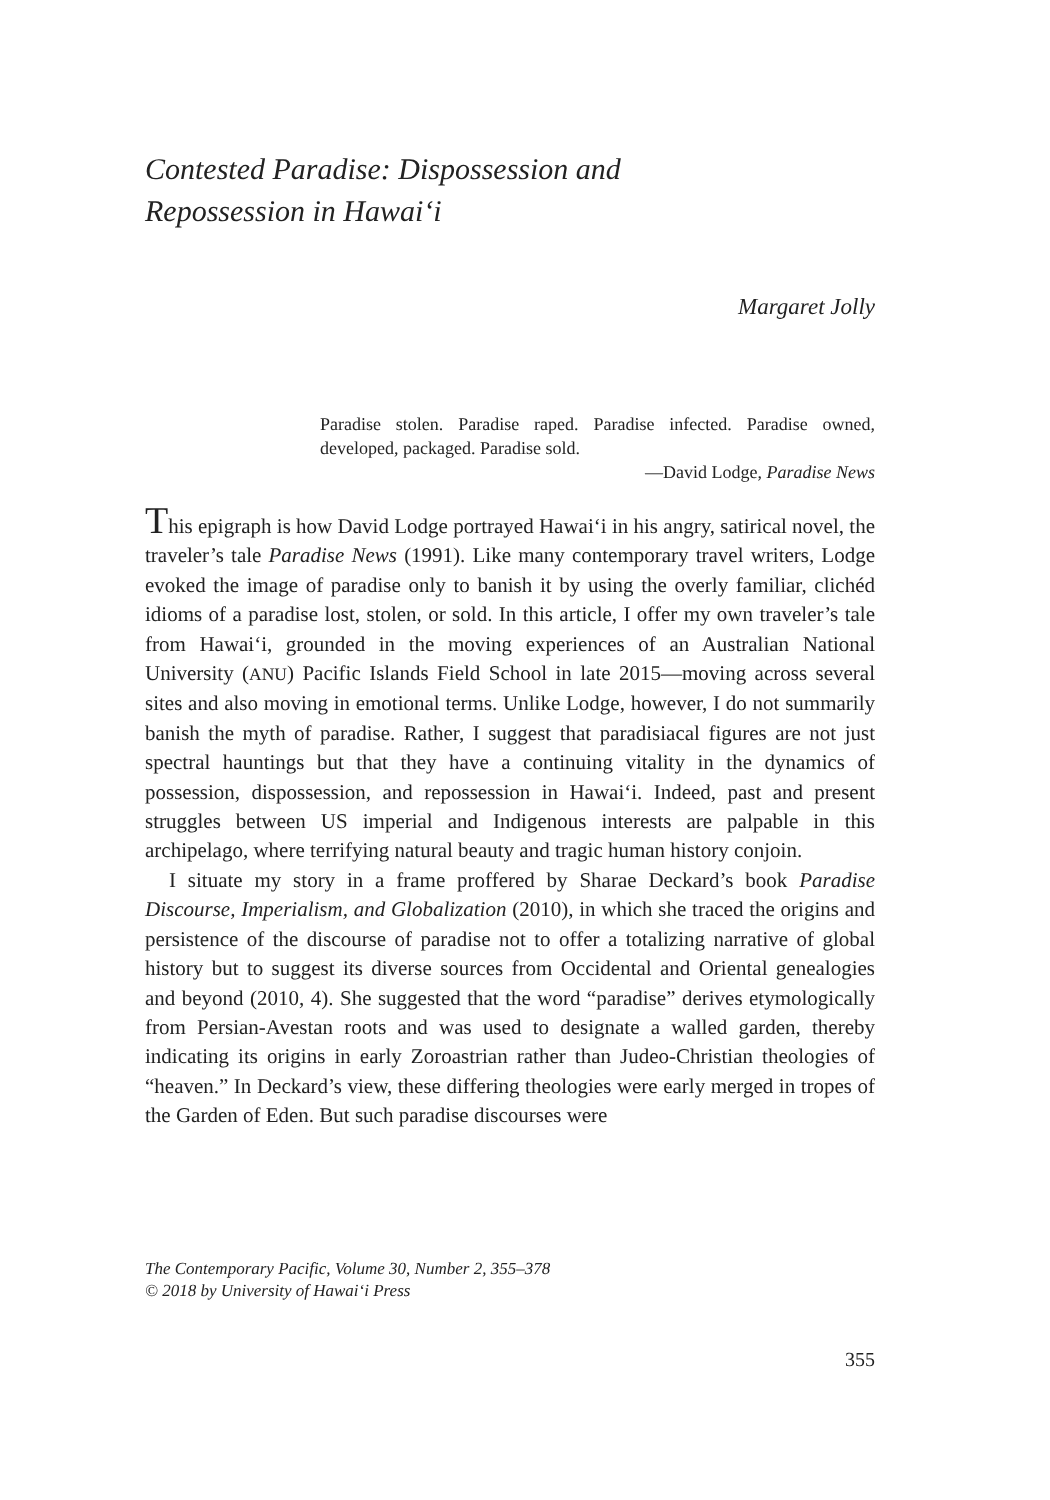Contested Paradise: Dispossession and
Repossession in Hawai‘i
Margaret Jolly
Paradise stolen. Paradise raped. Paradise infected. Paradise owned, developed, packaged. Paradise sold.
—David Lodge, Paradise News
This epigraph is how David Lodge portrayed Hawai‘i in his angry, satirical novel, the traveler’s tale Paradise News (1991). Like many contemporary travel writers, Lodge evoked the image of paradise only to banish it by using the overly familiar, clichéd idioms of a paradise lost, stolen, or sold. In this article, I offer my own traveler’s tale from Hawai‘i, grounded in the moving experiences of an Australian National University (ANU) Pacific Islands Field School in late 2015—moving across several sites and also moving in emotional terms. Unlike Lodge, however, I do not summarily banish the myth of paradise. Rather, I suggest that paradisiacal figures are not just spectral hauntings but that they have a continuing vitality in the dynamics of possession, dispossession, and repossession in Hawai‘i. Indeed, past and present struggles between US imperial and Indigenous interests are palpable in this archipelago, where terrifying natural beauty and tragic human history conjoin.
I situate my story in a frame proffered by Sharae Deckard’s book Paradise Discourse, Imperialism, and Globalization (2010), in which she traced the origins and persistence of the discourse of paradise not to offer a totalizing narrative of global history but to suggest its diverse sources from Occidental and Oriental genealogies and beyond (2010, 4). She suggested that the word “paradise” derives etymologically from Persian-Avestan roots and was used to designate a walled garden, thereby indicating its origins in early Zoroastrian rather than Judeo-Christian theologies of “heaven.” In Deckard’s view, these differing theologies were early merged in tropes of the Garden of Eden. But such paradise discourses were
The Contemporary Pacific, Volume 30, Number 2, 355–378
© 2018 by University of Hawai‘i Press
355